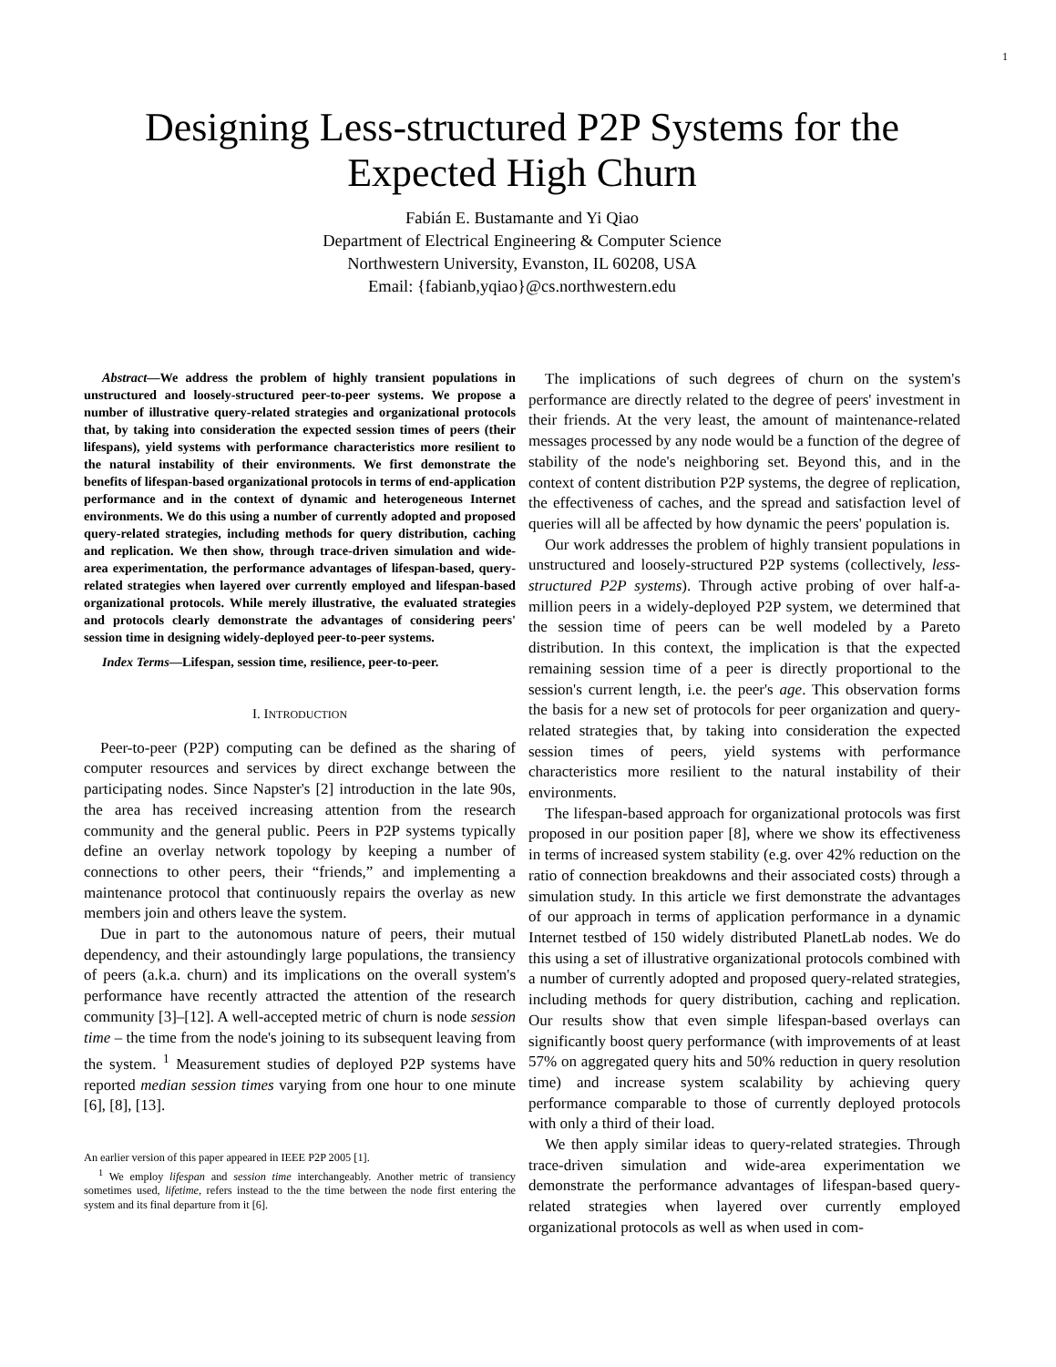1
Designing Less-structured P2P Systems for the Expected High Churn
Fabián E. Bustamante and Yi Qiao
Department of Electrical Engineering & Computer Science
Northwestern University, Evanston, IL 60208, USA
Email: {fabianb,yqiao}@cs.northwestern.edu
Abstract—We address the problem of highly transient populations in unstructured and loosely-structured peer-to-peer systems. We propose a number of illustrative query-related strategies and organizational protocols that, by taking into consideration the expected session times of peers (their lifespans), yield systems with performance characteristics more resilient to the natural instability of their environments. We first demonstrate the benefits of lifespan-based organizational protocols in terms of end-application performance and in the context of dynamic and heterogeneous Internet environments. We do this using a number of currently adopted and proposed query-related strategies, including methods for query distribution, caching and replication. We then show, through trace-driven simulation and wide-area experimentation, the performance advantages of lifespan-based, query-related strategies when layered over currently employed and lifespan-based organizational protocols. While merely illustrative, the evaluated strategies and protocols clearly demonstrate the advantages of considering peers' session time in designing widely-deployed peer-to-peer systems.
Index Terms—Lifespan, session time, resilience, peer-to-peer.
I. INTRODUCTION
Peer-to-peer (P2P) computing can be defined as the sharing of computer resources and services by direct exchange between the participating nodes. Since Napster's [2] introduction in the late 90s, the area has received increasing attention from the research community and the general public. Peers in P2P systems typically define an overlay network topology by keeping a number of connections to other peers, their “friends,” and implementing a maintenance protocol that continuously repairs the overlay as new members join and others leave the system.
Due in part to the autonomous nature of peers, their mutual dependency, and their astoundingly large populations, the transiency of peers (a.k.a. churn) and its implications on the overall system's performance have recently attracted the attention of the research community [3]–[12]. A well-accepted metric of churn is node session time – the time from the node's joining to its subsequent leaving from the system. <sup>1</sup> Measurement studies of deployed P2P systems have reported median session times varying from one hour to one minute [6], [8], [13].
An earlier version of this paper appeared in IEEE P2P 2005 [1].
<sup>1</sup> We employ lifespan and session time interchangeably. Another metric of transiency sometimes used, lifetime, refers instead to the the time between the node first entering the system and its final departure from it [6].
The implications of such degrees of churn on the system's performance are directly related to the degree of peers' investment in their friends. At the very least, the amount of maintenance-related messages processed by any node would be a function of the degree of stability of the node's neighboring set. Beyond this, and in the context of content distribution P2P systems, the degree of replication, the effectiveness of caches, and the spread and satisfaction level of queries will all be affected by how dynamic the peers' population is.
Our work addresses the problem of highly transient populations in unstructured and loosely-structured P2P systems (collectively, less-structured P2P systems). Through active probing of over half-a-million peers in a widely-deployed P2P system, we determined that the session time of peers can be well modeled by a Pareto distribution. In this context, the implication is that the expected remaining session time of a peer is directly proportional to the session's current length, i.e. the peer's age. This observation forms the basis for a new set of protocols for peer organization and query-related strategies that, by taking into consideration the expected session times of peers, yield systems with performance characteristics more resilient to the natural instability of their environments.
The lifespan-based approach for organizational protocols was first proposed in our position paper [8], where we show its effectiveness in terms of increased system stability (e.g. over 42% reduction on the ratio of connection breakdowns and their associated costs) through a simulation study. In this article we first demonstrate the advantages of our approach in terms of application performance in a dynamic Internet testbed of 150 widely distributed PlanetLab nodes. We do this using a set of illustrative organizational protocols combined with a number of currently adopted and proposed query-related strategies, including methods for query distribution, caching and replication. Our results show that even simple lifespan-based overlays can significantly boost query performance (with improvements of at least 57% on aggregated query hits and 50% reduction in query resolution time) and increase system scalability by achieving query performance comparable to those of currently deployed protocols with only a third of their load.
We then apply similar ideas to query-related strategies. Through trace-driven simulation and wide-area experimentation we demonstrate the performance advantages of lifespan-based query-related strategies when layered over currently employed organizational protocols as well as when used in com-